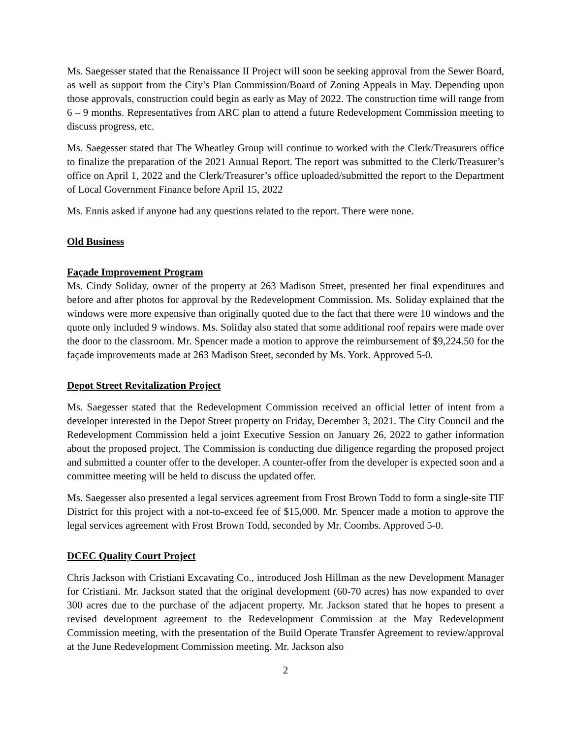Ms. Saegesser stated that the Renaissance II Project will soon be seeking approval from the Sewer Board, as well as support from the City’s Plan Commission/Board of Zoning Appeals in May. Depending upon those approvals, construction could begin as early as May of 2022. The construction time will range from 6 – 9 months. Representatives from ARC plan to attend a future Redevelopment Commission meeting to discuss progress, etc.
Ms. Saegesser stated that The Wheatley Group will continue to worked with the Clerk/Treasurers office to finalize the preparation of the 2021 Annual Report. The report was submitted to the Clerk/Treasurer’s office on April 1, 2022 and the Clerk/Treasurer’s office uploaded/submitted the report to the Department of Local Government Finance before April 15, 2022
Ms. Ennis asked if anyone had any questions related to the report. There were none.
Old Business
Façade Improvement Program
Ms. Cindy Soliday, owner of the property at 263 Madison Street, presented her final expenditures and before and after photos for approval by the Redevelopment Commission. Ms. Soliday explained that the windows were more expensive than originally quoted due to the fact that there were 10 windows and the quote only included 9 windows. Ms. Soliday also stated that some additional roof repairs were made over the door to the classroom. Mr. Spencer made a motion to approve the reimbursement of $9,224.50 for the façade improvements made at 263 Madison Steet, seconded by Ms. York. Approved 5-0.
Depot Street Revitalization Project
Ms. Saegesser stated that the Redevelopment Commission received an official letter of intent from a developer interested in the Depot Street property on Friday, December 3, 2021. The City Council and the Redevelopment Commission held a joint Executive Session on January 26, 2022 to gather information about the proposed project. The Commission is conducting due diligence regarding the proposed project and submitted a counter offer to the developer. A counter-offer from the developer is expected soon and a committee meeting will be held to discuss the updated offer.
Ms. Saegesser also presented a legal services agreement from Frost Brown Todd to form a single-site TIF District for this project with a not-to-exceed fee of $15,000. Mr. Spencer made a motion to approve the legal services agreement with Frost Brown Todd, seconded by Mr. Coombs. Approved 5-0.
DCEC Quality Court Project
Chris Jackson with Cristiani Excavating Co., introduced Josh Hillman as the new Development Manager for Cristiani. Mr. Jackson stated that the original development (60-70 acres) has now expanded to over 300 acres due to the purchase of the adjacent property. Mr. Jackson stated that he hopes to present a revised development agreement to the Redevelopment Commission at the May Redevelopment Commission meeting, with the presentation of the Build Operate Transfer Agreement to review/approval at the June Redevelopment Commission meeting. Mr. Jackson also
2